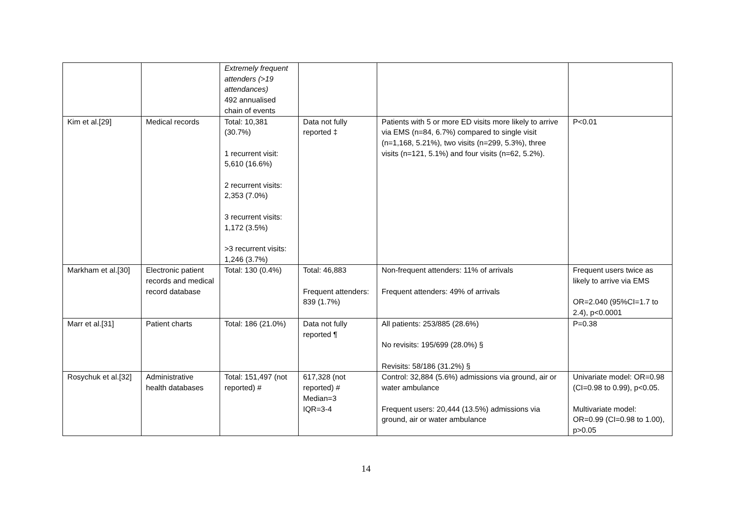| | | Extremely frequent attenders (>19 attendances) 492 annualised chain of events | | | |
| Kim et al.[29] | Medical records | Total: 10,381 (30.7%) 1 recurrent visit: 5,610 (16.6%) 2 recurrent visits: 2,353 (7.0%) 3 recurrent visits: 1,172 (3.5%) >3 recurrent visits: 1,246 (3.7%) | Data not fully reported ‡ | Patients with 5 or more ED visits more likely to arrive via EMS (n=84, 6.7%) compared to single visit (n=1,168, 5.21%), two visits (n=299, 5.3%), three visits (n=121, 5.1%) and four visits (n=62, 5.2%). | P<0.01 |
| Markham et al.[30] | Electronic patient records and medical record database | Total: 130 (0.4%) | Total: 46,883 Frequent attenders: 839 (1.7%) | Non-frequent attenders: 11% of arrivals Frequent attenders: 49% of arrivals | Frequent users twice as likely to arrive via EMS OR=2.040 (95%CI=1.7 to 2.4), p<0.0001 |
| Marr et al.[31] | Patient charts | Total: 186 (21.0%) | Data not fully reported ¶ | All patients: 253/885 (28.6%) No revisits: 195/699 (28.0%) § Revisits: 58/186 (31.2%) § | P=0.38 |
| Rosychuk et al.[32] | Administrative health databases | Total: 151,497 (not reported) # | 617,328 (not reported) # Median=3 IQR=3-4 | Control: 32,884 (5.6%) admissions via ground, air or water ambulance Frequent users: 20,444 (13.5%) admissions via ground, air or water ambulance | Univariate model: OR=0.98 (CI=0.98 to 0.99), p<0.05. Multivariate model: OR=0.99 (CI=0.98 to 1.00), p>0.05 |
14